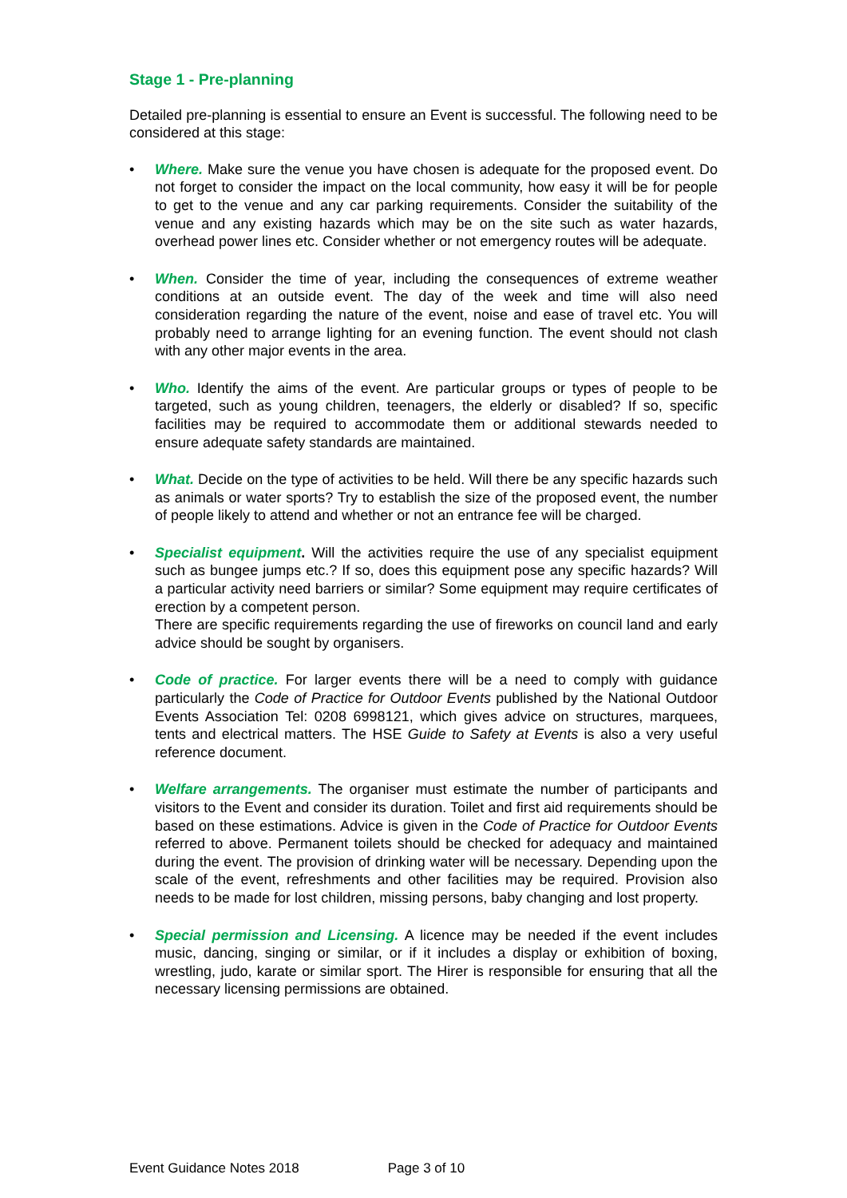Stage 1 - Pre-planning
Detailed pre-planning is essential to ensure an Event is successful. The following need to be considered at this stage:
• Where. Make sure the venue you have chosen is adequate for the proposed event. Do not forget to consider the impact on the local community, how easy it will be for people to get to the venue and any car parking requirements. Consider the suitability of the venue and any existing hazards which may be on the site such as water hazards, overhead power lines etc. Consider whether or not emergency routes will be adequate.
• When. Consider the time of year, including the consequences of extreme weather conditions at an outside event. The day of the week and time will also need consideration regarding the nature of the event, noise and ease of travel etc. You will probably need to arrange lighting for an evening function. The event should not clash with any other major events in the area.
• Who. Identify the aims of the event. Are particular groups or types of people to be targeted, such as young children, teenagers, the elderly or disabled? If so, specific facilities may be required to accommodate them or additional stewards needed to ensure adequate safety standards are maintained.
• What. Decide on the type of activities to be held. Will there be any specific hazards such as animals or water sports? Try to establish the size of the proposed event, the number of people likely to attend and whether or not an entrance fee will be charged.
• Specialist equipment. Will the activities require the use of any specialist equipment such as bungee jumps etc.? If so, does this equipment pose any specific hazards? Will a particular activity need barriers or similar? Some equipment may require certificates of erection by a competent person.
There are specific requirements regarding the use of fireworks on council land and early advice should be sought by organisers.
• Code of practice. For larger events there will be a need to comply with guidance particularly the Code of Practice for Outdoor Events published by the National Outdoor Events Association Tel: 0208 6998121, which gives advice on structures, marquees, tents and electrical matters. The HSE Guide to Safety at Events is also a very useful reference document.
• Welfare arrangements. The organiser must estimate the number of participants and visitors to the Event and consider its duration. Toilet and first aid requirements should be based on these estimations. Advice is given in the Code of Practice for Outdoor Events referred to above. Permanent toilets should be checked for adequacy and maintained during the event. The provision of drinking water will be necessary. Depending upon the scale of the event, refreshments and other facilities may be required. Provision also needs to be made for lost children, missing persons, baby changing and lost property.
• Special permission and Licensing. A licence may be needed if the event includes music, dancing, singing or similar, or if it includes a display or exhibition of boxing, wrestling, judo, karate or similar sport. The Hirer is responsible for ensuring that all the necessary licensing permissions are obtained.
Event Guidance Notes 2018 Page 3 of 10